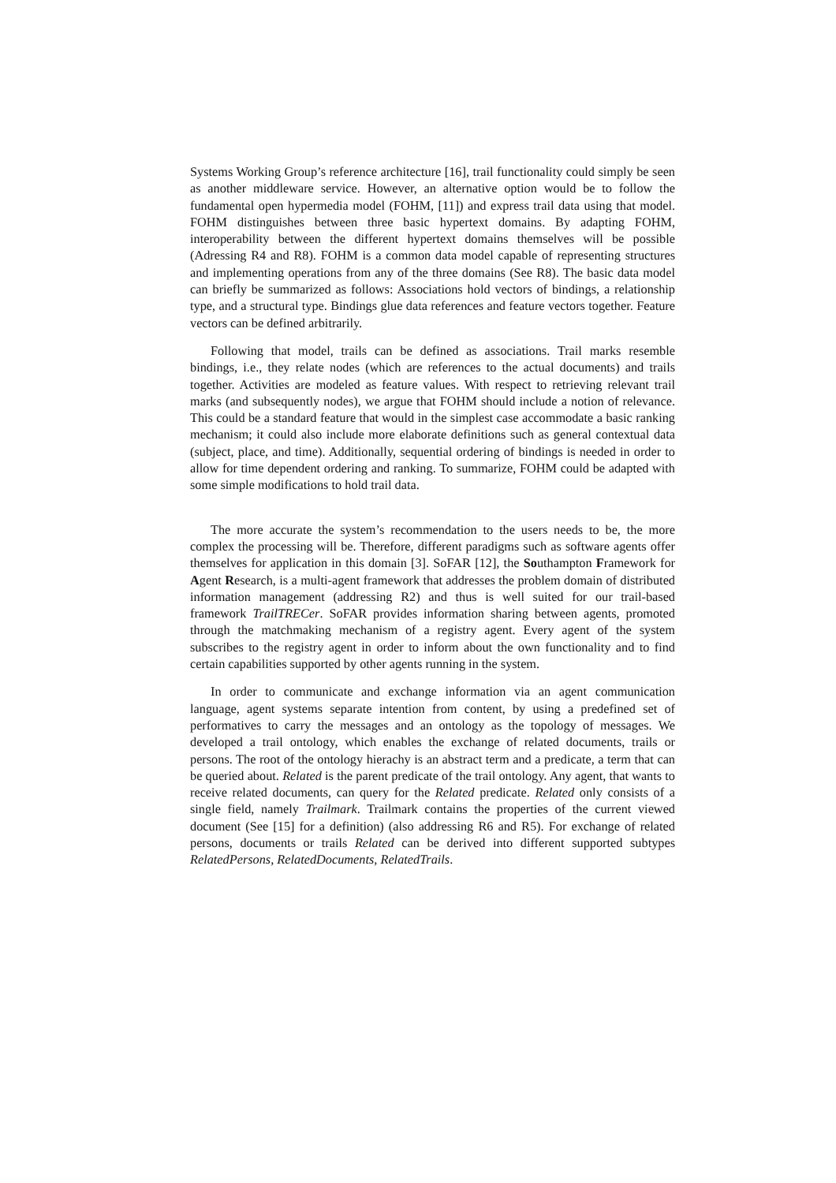Systems Working Group’s reference architecture [16], trail functionality could simply be seen as another middleware service. However, an alternative option would be to follow the fundamental open hypermedia model (FOHM, [11]) and express trail data using that model. FOHM distinguishes between three basic hypertext domains. By adapting FOHM, interoperability between the different hypertext domains themselves will be possible (Adressing R4 and R8). FOHM is a common data model capable of representing structures and implementing operations from any of the three domains (See R8). The basic data model can briefly be summarized as follows: Associations hold vectors of bindings, a relationship type, and a structural type. Bindings glue data references and feature vectors together. Feature vectors can be defined arbitrarily.
Following that model, trails can be defined as associations. Trail marks resemble bindings, i.e., they relate nodes (which are references to the actual documents) and trails together. Activities are modeled as feature values. With respect to retrieving relevant trail marks (and subsequently nodes), we argue that FOHM should include a notion of relevance. This could be a standard feature that would in the simplest case accommodate a basic ranking mechanism; it could also include more elaborate definitions such as general contextual data (subject, place, and time). Additionally, sequential ordering of bindings is needed in order to allow for time dependent ordering and ranking. To summarize, FOHM could be adapted with some simple modifications to hold trail data.
The more accurate the system’s recommendation to the users needs to be, the more complex the processing will be. Therefore, different paradigms such as software agents offer themselves for application in this domain [3]. SoFAR [12], the Southampton Framework for Agent Research, is a multi-agent framework that addresses the problem domain of distributed information management (addressing R2) and thus is well suited for our trail-based framework TrailTRECer. SoFAR provides information sharing between agents, promoted through the matchmaking mechanism of a registry agent. Every agent of the system subscribes to the registry agent in order to inform about the own functionality and to find certain capabilities supported by other agents running in the system.
In order to communicate and exchange information via an agent communication language, agent systems separate intention from content, by using a predefined set of performatives to carry the messages and an ontology as the topology of messages. We developed a trail ontology, which enables the exchange of related documents, trails or persons. The root of the ontology hierachy is an abstract term and a predicate, a term that can be queried about. Related is the parent predicate of the trail ontology. Any agent, that wants to receive related documents, can query for the Related predicate. Related only consists of a single field, namely Trailmark. Trailmark contains the properties of the current viewed document (See [15] for a definition) (also addressing R6 and R5). For exchange of related persons, documents or trails Related can be derived into different supported subtypes RelatedPersons, RelatedDocuments, RelatedTrails.